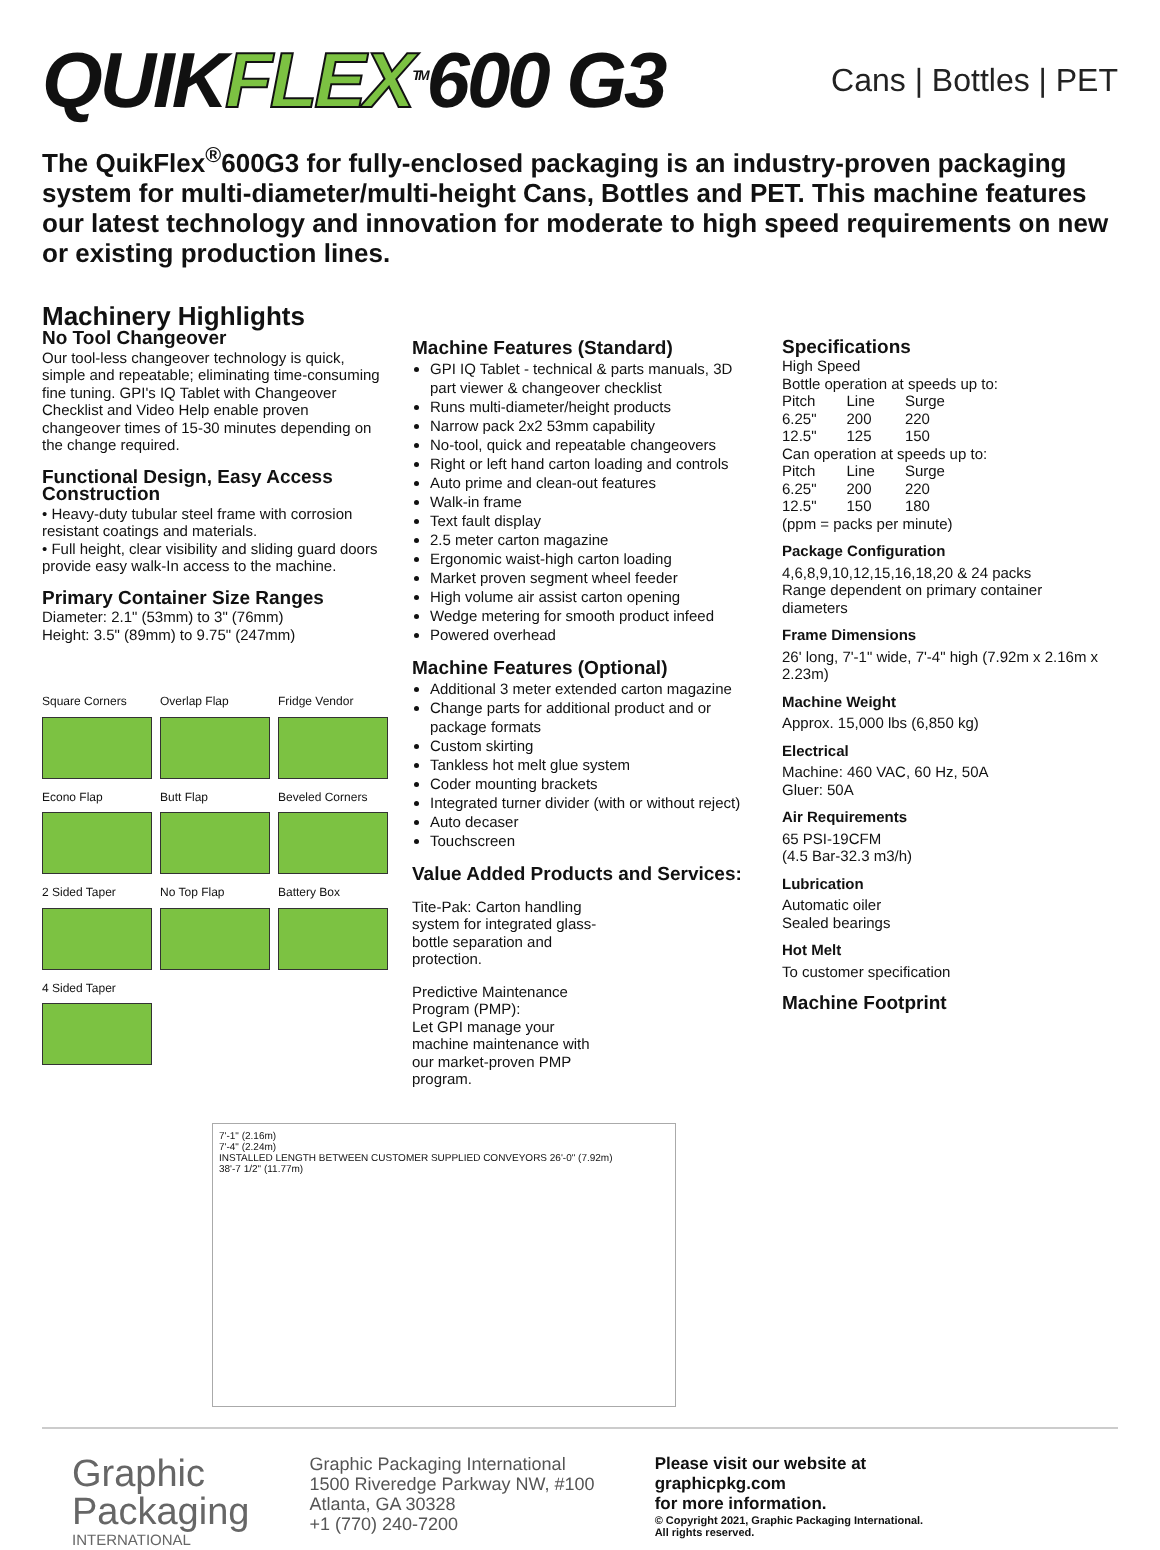QUIKFLEX<sup>TM</sup>600 G3
Cans | Bottles | PET
The QuikFlex<sup>®</sup>600G3 for fully-enclosed packaging is an industry-proven packaging system for multi-diameter/multi-height Cans, Bottles and PET. This machine features our latest technology and innovation for moderate to high speed requirements on new or existing production lines.
Machinery Highlights
No Tool Changeover
Our tool-less changeover technology is quick, simple and repeatable; eliminating time-consuming fine tuning. GPI's IQ Tablet with Changeover Checklist and Video Help enable proven changeover times of 15-30 minutes depending on the change required.
Functional Design, Easy Access Construction
• Heavy-duty tubular steel frame with corrosion resistant coatings and materials.
• Full height, clear visibility and sliding guard doors provide easy walk-In access to the machine.
Primary Container Size Ranges
Diameter: 2.1" (53mm) to 3" (76mm)
Height: 3.5" (89mm) to 9.75" (247mm)
Square Corners
Overlap Flap
Fridge Vendor
Econo Flap
Butt Flap
Beveled Corners
2 Sided Taper
No Top Flap
Battery Box
4 Sided Taper
Machine Features (Standard)
GPI IQ Tablet - technical & parts manuals, 3D part viewer & changeover checklist
Runs multi-diameter/height products
Narrow pack 2x2 53mm capability
No-tool, quick and repeatable changeovers
Right or left hand carton loading and controls
Auto prime and clean-out features
Walk-in frame
Text fault display
2.5 meter carton magazine
Ergonomic waist-high carton loading
Market proven segment wheel feeder
High volume air assist carton opening
Wedge metering for smooth product infeed
Powered overhead
Machine Features (Optional)
Additional 3 meter extended carton magazine
Change parts for additional product and or package formats
Custom skirting
Tankless hot melt glue system
Coder mounting brackets
Integrated turner divider (with or without reject)
Auto decaser
Touchscreen
Value Added Products and Services:
Tite-Pak: Carton handling system for integrated glass-bottle separation and protection.
Predictive Maintenance Program (PMP):
Let GPI manage your machine maintenance with our market-proven PMP program.
Specifications
High Speed
Bottle operation at speeds up to:
| Pitch | Line | Surge |
| 6.25" | 200 | 220 |
| 12.5" | 125 | 150 |
Can operation at speeds up to:
| Pitch | Line | Surge |
| 6.25" | 200 | 220 |
| 12.5" | 150 | 180 |
(ppm = packs per minute)
Package Configuration
4,6,8,9,10,12,15,16,18,20 & 24 packs
Range dependent on primary container diameters
Frame Dimensions
26' long, 7'-1" wide, 7'-4" high (7.92m x 2.16m x 2.23m)
Machine Weight
Approx. 15,000 lbs (6,850 kg)
Electrical
Machine: 460 VAC, 60 Hz, 50A
Gluer: 50A
Air Requirements
65 PSI-19CFM
(4.5 Bar-32.3 m3/h)
Lubrication
Automatic oiler
Sealed bearings
Hot Melt
To customer specification
Machine Footprint
7'-1" (2.16m)
7'-4" (2.24m)
INSTALLED LENGTH BETWEEN CUSTOMER SUPPLIED CONVEYORS 26'-0" (7.92m)
38'-7 1/2" (11.77m)
Graphic
Packaging
INTERNATIONAL
Graphic Packaging International
1500 Riveredge Parkway NW, #100
Atlanta, GA 30328
+1 (770) 240-7200
Please visit our website at
graphicpkg.com
for more information.
© Copyright 2021, Graphic Packaging International.
All rights reserved.